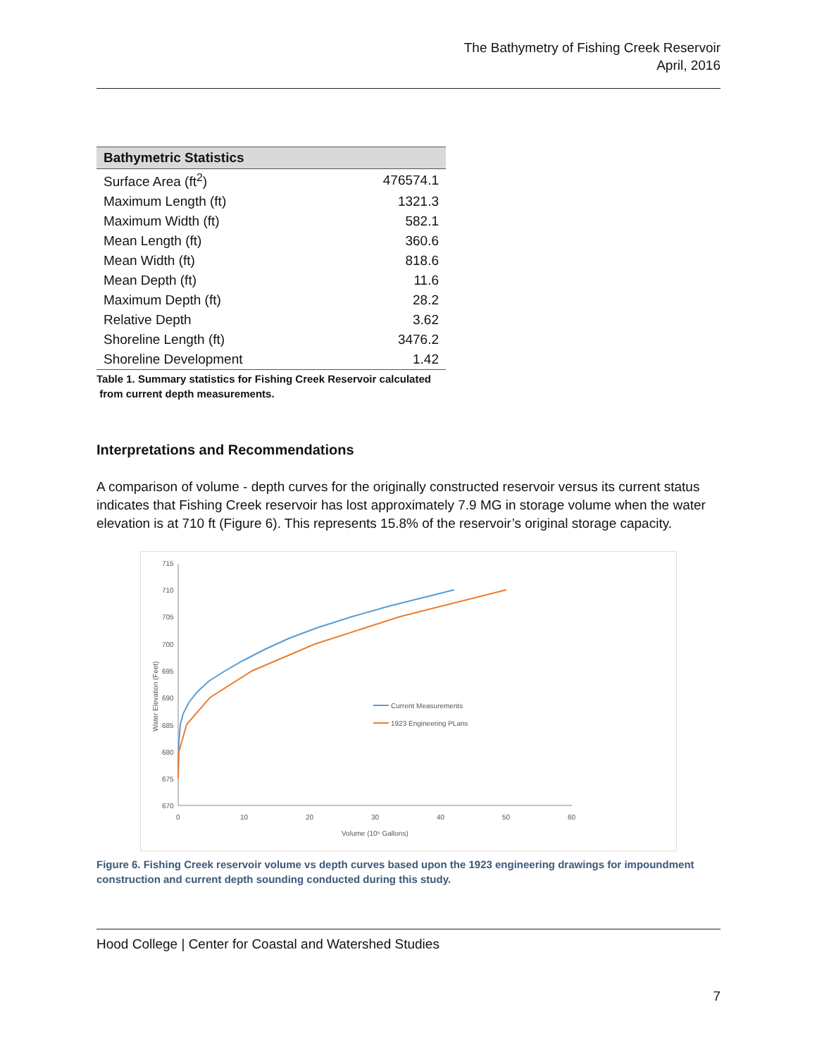The Bathymetry of Fishing Creek Reservoir
April, 2016
| Bathymetric Statistics | |
| --- | --- |
| Surface Area (ft<sup>2</sup>) | 476574.1 |
| Maximum Length (ft) | 1321.3 |
| Maximum Width (ft) | 582.1 |
| Mean Length (ft) | 360.6 |
| Mean Width (ft) | 818.6 |
| Mean Depth (ft) | 11.6 |
| Maximum Depth (ft) | 28.2 |
| Relative Depth | 3.62 |
| Shoreline Length (ft) | 3476.2 |
| Shoreline Development | 1.42 |
Table 1. Summary statistics for Fishing Creek Reservoir calculated
from current depth measurements.
Interpretations and Recommendations
A comparison of volume - depth curves for the originally constructed reservoir versus its current status indicates that Fishing Creek reservoir has lost approximately 7.9 MG in storage volume when the water elevation is at 710 ft (Figure 6). This represents 15.8% of the reservoir’s original storage capacity.
715
710
705
700
695
690
685
680
675
670
0
10
20
30
40
50
60
Volume (10⁶ Gallons)
Water Elevation (Feet)
Current Measurements
1923 Engineering PLans
Figure 6. Fishing Creek reservoir volume vs depth curves based upon the 1923 engineering drawings for impoundment construction and current depth sounding conducted during this study.
Hood College | Center for Coastal and Watershed Studies
7